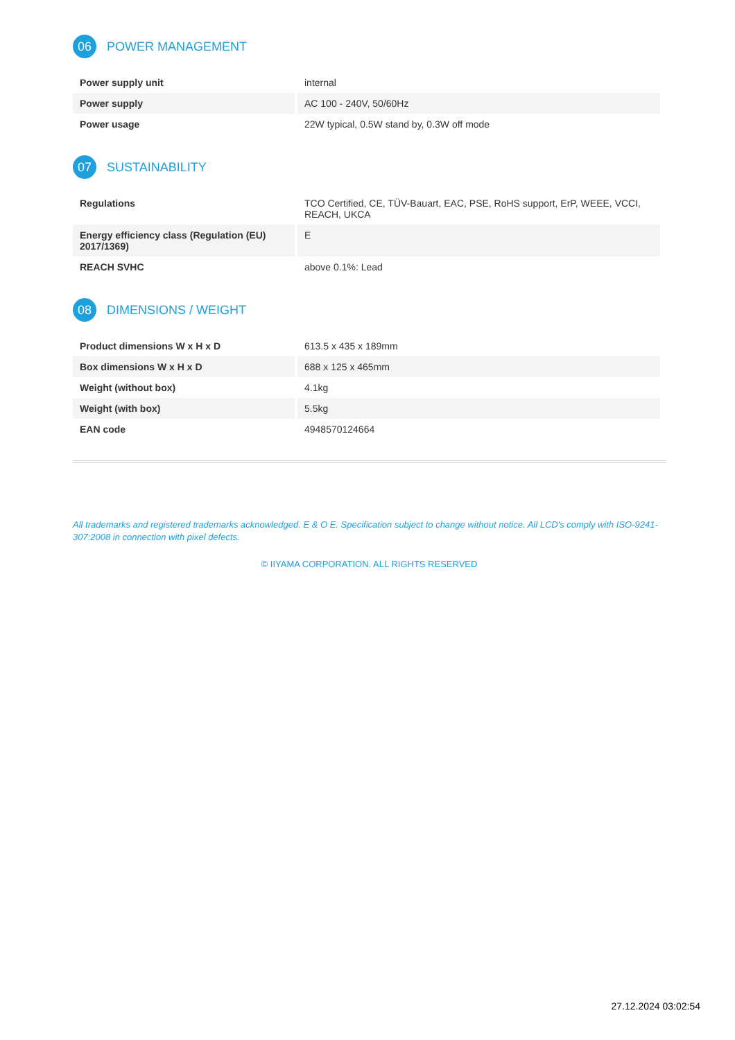06
POWER MANAGEMENT
| Power supply unit | internal |
| Power supply | AC 100 - 240V, 50/60Hz |
| Power usage | 22W typical, 0.5W stand by, 0.3W off mode |
07
SUSTAINABILITY
| Regulations | TCO Certified, CE, TÜV-Bauart, EAC, PSE, RoHS support, ErP, WEEE, VCCI, REACH, UKCA |
| Energy efficiency class (Regulation (EU) 2017/1369) | E |
| REACH SVHC | above 0.1%: Lead |
08
DIMENSIONS / WEIGHT
| Product dimensions W x H x D | 613.5 x 435 x 189mm |
| Box dimensions W x H x D | 688 x 125 x 465mm |
| Weight (without box) | 4.1kg |
| Weight (with box) | 5.5kg |
| EAN code | 4948570124664 |
All trademarks and registered trademarks acknowledged. E & O E. Specification subject to change without notice. All LCD's comply with ISO-9241-307:2008 in connection with pixel defects.
© IIYAMA CORPORATION. ALL RIGHTS RESERVED
27.12.2024 03:02:54